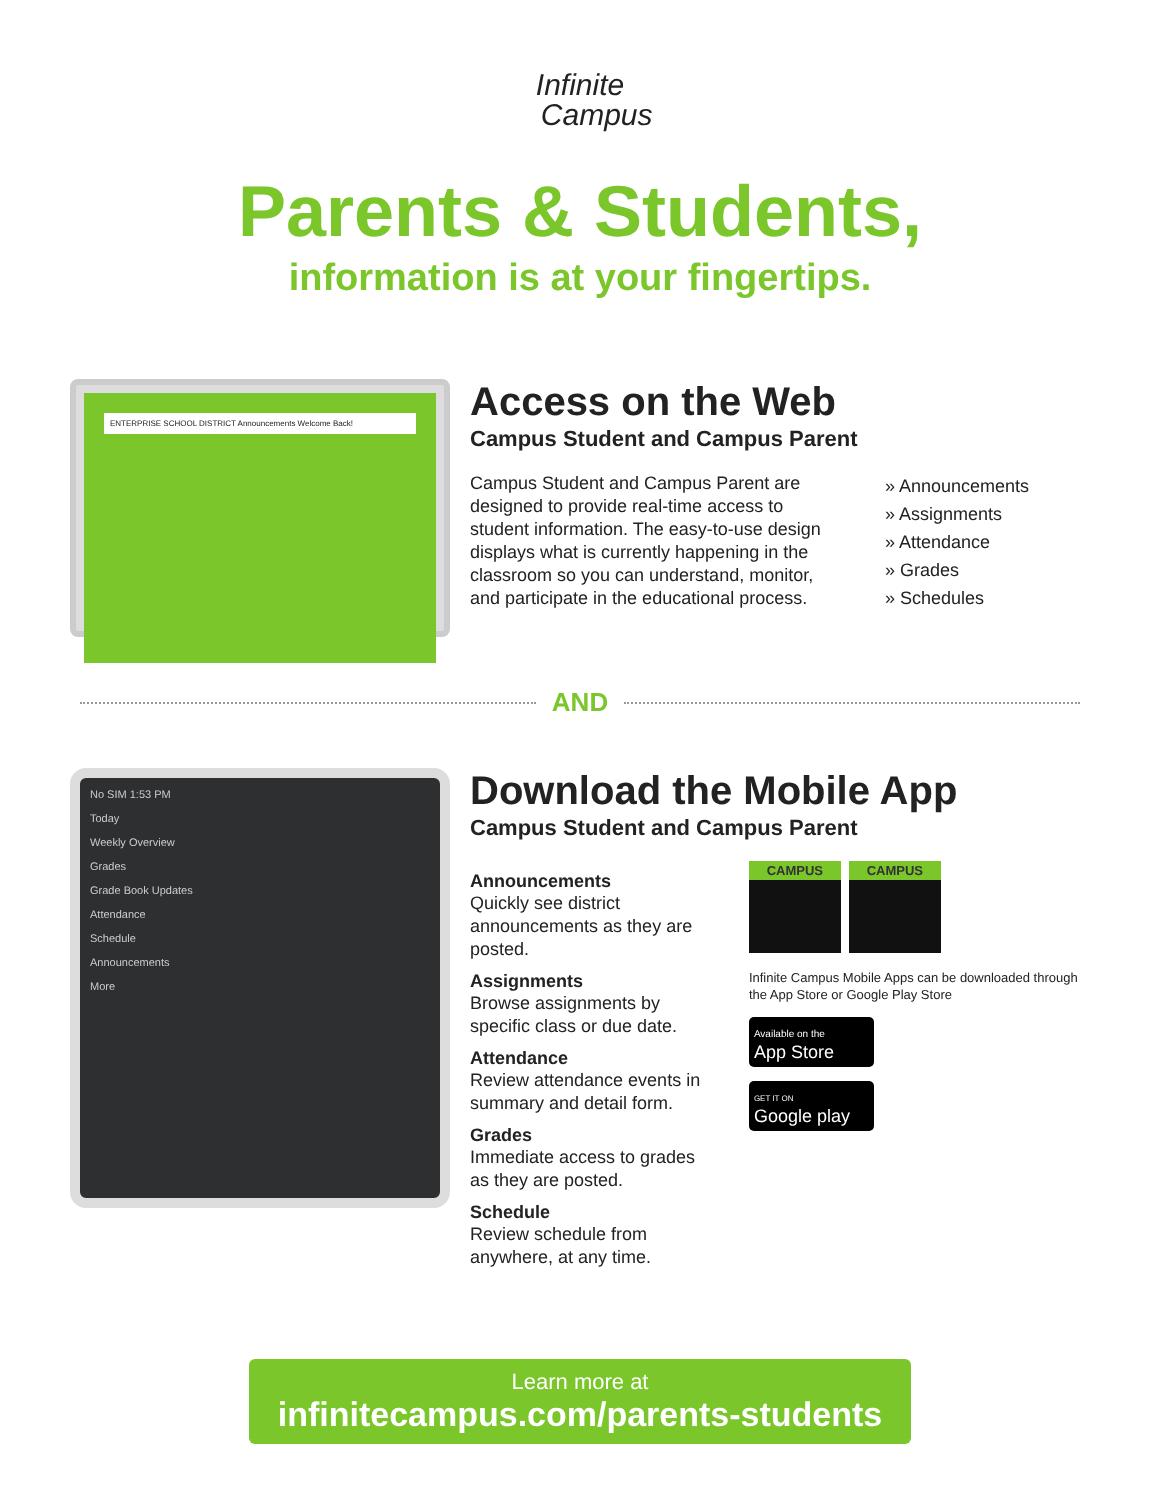Infinite
Campus
Parents & Students,
information is at your fingertips.
ENTERPRISE SCHOOL DISTRICT Announcements Welcome Back!
Access on the Web
Campus Student and Campus Parent
Campus Student and Campus Parent are designed to provide real-time access to student information. The easy-to-use design displays what is currently happening in the classroom so you can understand, monitor, and participate in the educational process.
» Announcements
» Assignments
» Attendance
» Grades
» Schedules
AND
No SIM 1:53 PM
Today
Weekly Overview
Grades
Grade Book Updates
Attendance
Schedule
Announcements
More
Download the Mobile App
Campus Student and Campus Parent
Announcements
Quickly see district announcements as they are posted.
Assignments
Browse assignments by specific class or due date.
Attendance
Review attendance events in summary and detail form.
Grades
Immediate access to grades as they are posted.
Schedule
Review schedule from anywhere, at any time.
CAMPUS CAMPUS
Infinite Campus Mobile Apps can be downloaded through the App Store or Google Play Store
Available on the
App Store
GET IT ON
Google play
Learn more at
infinitecampus.com/parents-students